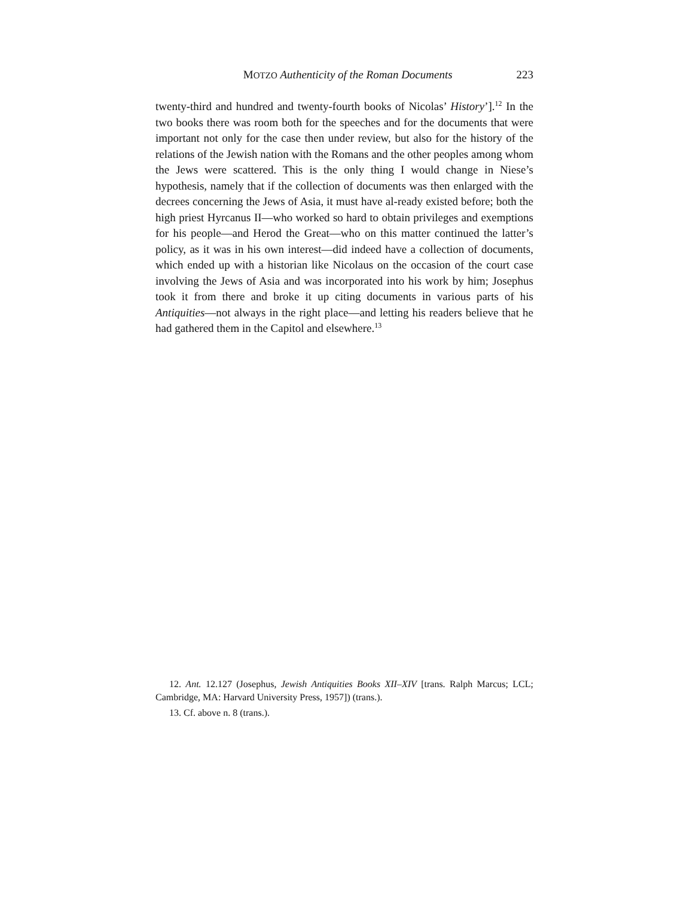MOTZO Authenticity of the Roman Documents 223
twenty-third and hundred and twenty-fourth books of Nicolas’ History’].<sup>12</sup> In the two books there was room both for the speeches and for the documents that were important not only for the case then under review, but also for the history of the relations of the Jewish nation with the Romans and the other peoples among whom the Jews were scattered. This is the only thing I would change in Niese’s hypothesis, namely that if the collection of documents was then enlarged with the decrees concerning the Jews of Asia, it must have al-ready existed before; both the high priest Hyrcanus II—who worked so hard to obtain privileges and exemptions for his people—and Herod the Great—who on this matter continued the latter’s policy, as it was in his own interest—did indeed have a collection of documents, which ended up with a historian like Nicolaus on the occasion of the court case involving the Jews of Asia and was incorporated into his work by him; Josephus took it from there and broke it up citing documents in various parts of his Antiquities—not always in the right place—and letting his readers believe that he had gathered them in the Capitol and elsewhere.<sup>13</sup>
12. Ant. 12.127 (Josephus, Jewish Antiquities Books XII–XIV [trans. Ralph Marcus; LCL; Cambridge, MA: Harvard University Press, 1957]) (trans.).
13. Cf. above n. 8 (trans.).